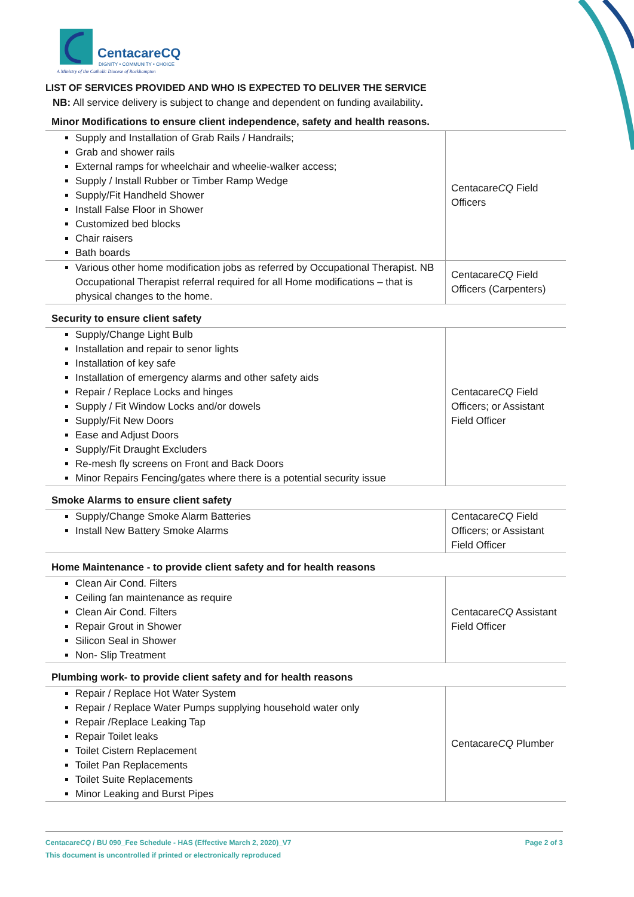CentacareCQ
DIGNITY • COMMUNITY • CHOICE
A Ministry of the Catholic Diocese of Rockhampton
LIST OF SERVICES PROVIDED AND WHO IS EXPECTED TO DELIVER THE SERVICE
NB: All service delivery is subject to change and dependent on funding availability.
Minor Modifications to ensure client independence, safety and health reasons.
| Supply and Installation of Grab Rails / Handrails; Grab and shower rails External ramps for wheelchair and wheelie-walker access; Supply / Install Rubber or Timber Ramp Wedge Supply/Fit Handheld Shower Install False Floor in Shower Customized bed blocks Chair raisers Bath boards | Centacare CQ Field Officers |
| Various other home modification jobs as referred by Occupational Therapist. NB Occupational Therapist referral required for all Home modifications – that is physical changes to the home. | Centacare CQ Field Officers (Carpenters) |
Security to ensure client safety
| Supply/Change Light Bulb Installation and repair to senor lights Installation of key safe Installation of emergency alarms and other safety aids Repair / Replace Locks and hinges Supply / Fit Window Locks and/or dowels Supply/Fit New Doors Ease and Adjust Doors Supply/Fit Draught Excluders Re-mesh fly screens on Front and Back Doors Minor Repairs Fencing/gates where there is a potential security issue | Centacare CQ Field Officers; or Assistant Field Officer |
Smoke Alarms to ensure client safety
| Supply/Change Smoke Alarm Batteries Install New Battery Smoke Alarms | Centacare CQ Field Officers; or Assistant Field Officer |
Home Maintenance - to provide client safety and for health reasons
| Clean Air Cond. Filters Ceiling fan maintenance as require Clean Air Cond. Filters Repair Grout in Shower Silicon Seal in Shower Non- Slip Treatment | Centacare CQ Assistant Field Officer |
Plumbing work- to provide client safety and for health reasons
| Repair / Replace Hot Water System Repair / Replace Water Pumps supplying household water only Repair /Replace Leaking Tap Repair Toilet leaks Toilet Cistern Replacement Toilet Pan Replacements Toilet Suite Replacements Minor Leaking and Burst Pipes | Centacare CQ Plumber |
Page 2 of 3 CentacareCQ / BU 090_Fee Schedule - HAS (Effective March 2, 2020)_V7
This document is uncontrolled if printed or electronically reproduced